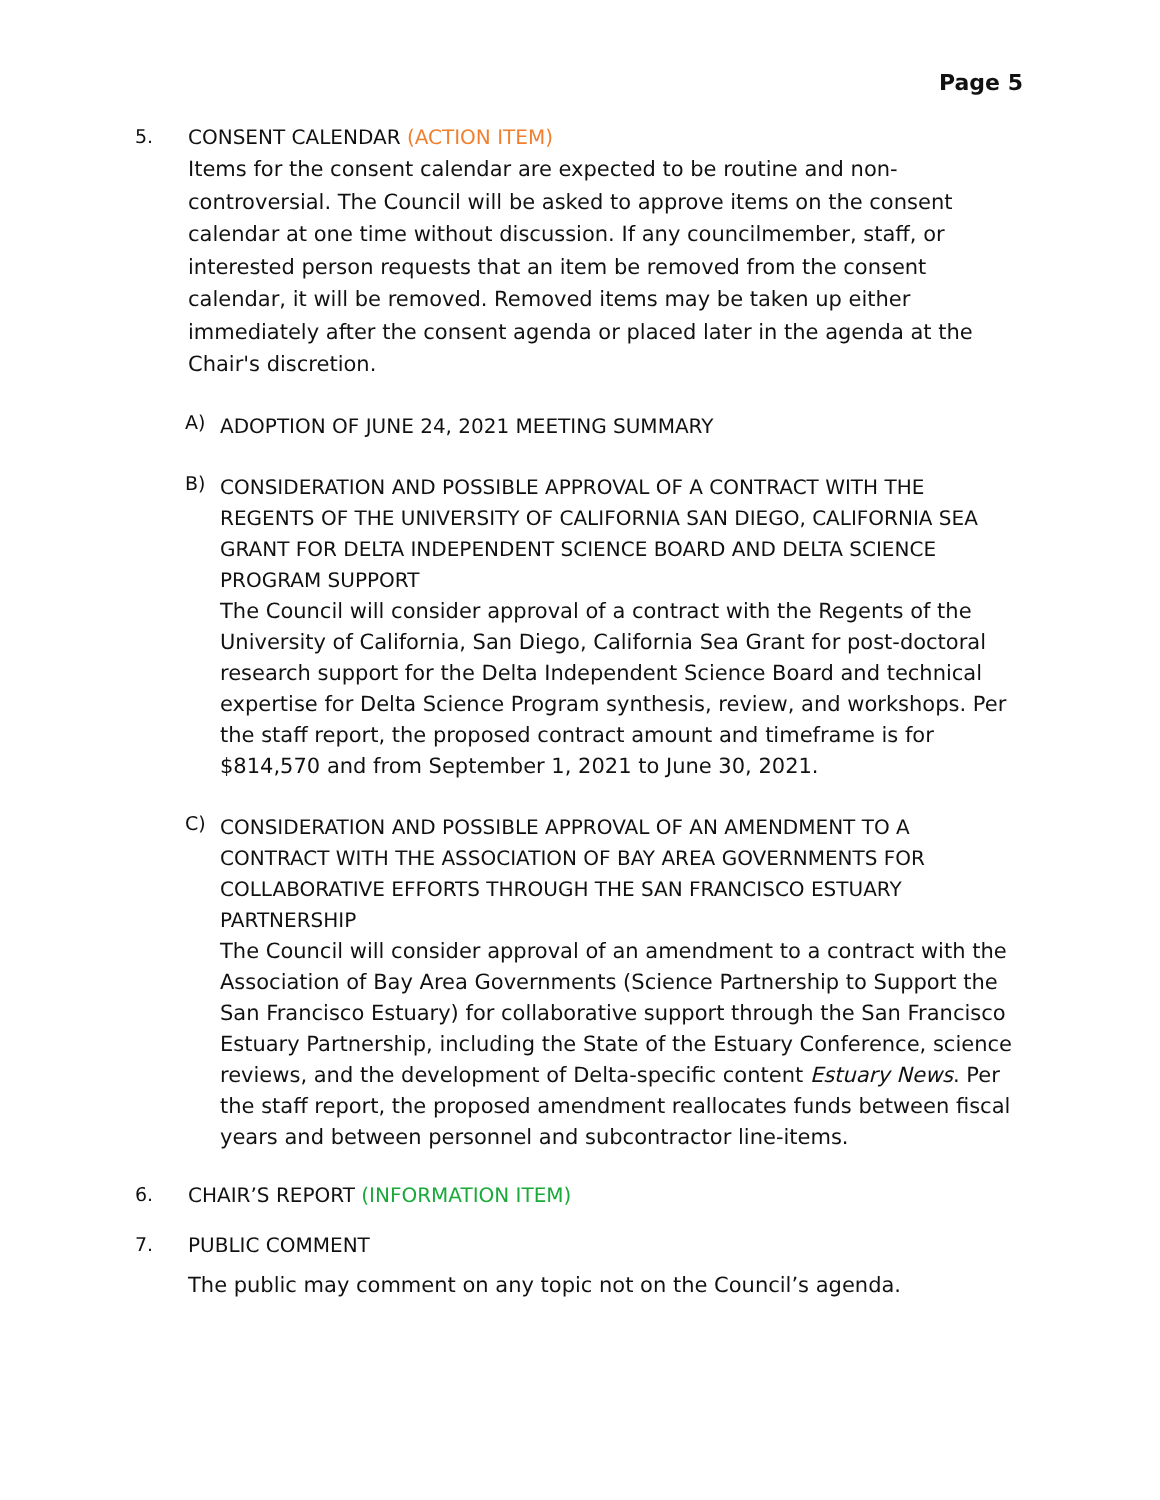Page 5
5. CONSENT CALENDAR (ACTION ITEM)
Items for the consent calendar are expected to be routine and non-controversial. The Council will be asked to approve items on the consent calendar at one time without discussion. If any councilmember, staff, or interested person requests that an item be removed from the consent calendar, it will be removed. Removed items may be taken up either immediately after the consent agenda or placed later in the agenda at the Chair's discretion.
A)
ADOPTION OF JUNE 24, 2021 MEETING SUMMARY
B)
CONSIDERATION AND POSSIBLE APPROVAL OF A CONTRACT WITH THE REGENTS OF THE UNIVERSITY OF CALIFORNIA SAN DIEGO, CALIFORNIA SEA GRANT FOR DELTA INDEPENDENT SCIENCE BOARD AND DELTA SCIENCE PROGRAM SUPPORT
The Council will consider approval of a contract with the Regents of the University of California, San Diego, California Sea Grant for post-doctoral research support for the Delta Independent Science Board and technical expertise for Delta Science Program synthesis, review, and workshops. Per the staff report, the proposed contract amount and timeframe is for $814,570 and from September 1, 2021 to June 30, 2021.
C)
CONSIDERATION AND POSSIBLE APPROVAL OF AN AMENDMENT TO A CONTRACT WITH THE ASSOCIATION OF BAY AREA GOVERNMENTS FOR COLLABORATIVE EFFORTS THROUGH THE SAN FRANCISCO ESTUARY PARTNERSHIP
The Council will consider approval of an amendment to a contract with the Association of Bay Area Governments (Science Partnership to Support the San Francisco Estuary) for collaborative support through the San Francisco Estuary Partnership, including the State of the Estuary Conference, science reviews, and the development of Delta-specific content Estuary News. Per the staff report, the proposed amendment reallocates funds between fiscal years and between personnel and subcontractor line-items.
6. CHAIR’S REPORT (INFORMATION ITEM)
7. PUBLIC COMMENT
The public may comment on any topic not on the Council’s agenda.